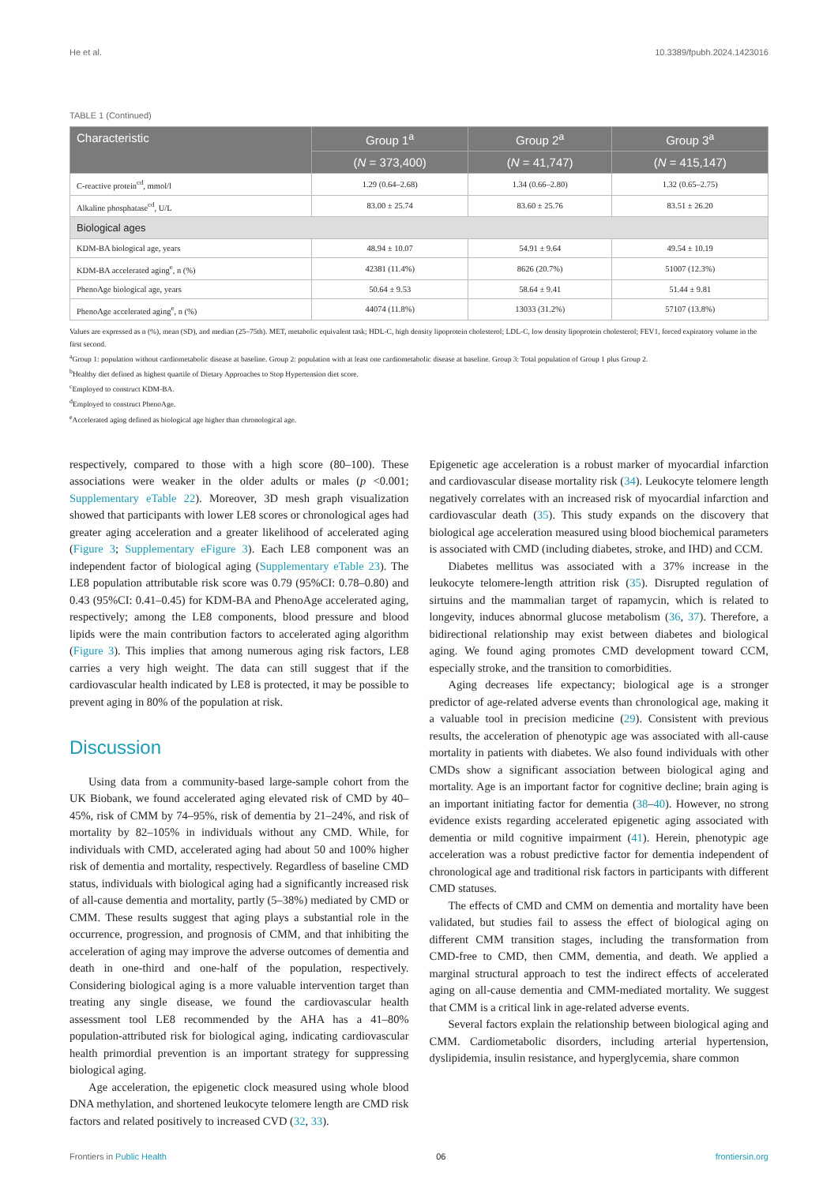He et al. 10.3389/fpubh.2024.1423016
TABLE 1 (Continued)
| Characteristic | Group 1<sup>a</sup> | Group 2<sup>a</sup> | Group 3<sup>a</sup> |
| --- | --- | --- | --- |
| | ( N = 373,400) | ( N = 41,747) | ( N = 415,147) |
| C-reactive protein<sup>cd</sup>, mmol/l | 1.29 (0.64–2.68) | 1.34 (0.66–2.80) | 1.32 (0.65–2.75) |
| Alkaline phosphatase<sup>cd</sup>, U/L | 83.00 ± 25.74 | 83.60 ± 25.76 | 83.51 ± 26.20 |
| Biological ages | | | |
| KDM-BA biological age, years | 48.94 ± 10.07 | 54.91 ± 9.64 | 49.54 ± 10.19 |
| KDM-BA accelerated aging<sup>e</sup>, n (%) | 42381 (11.4%) | 8626 (20.7%) | 51007 (12.3%) |
| PhenoAge biological age, years | 50.64 ± 9.53 | 58.64 ± 9.41 | 51.44 ± 9.81 |
| PhenoAge accelerated aging<sup>e</sup>, n (%) | 44074 (11.8%) | 13033 (31.2%) | 57107 (13.8%) |
Values are expressed as n (%), mean (SD), and median (25–75th). MET, metabolic equivalent task; HDL-C, high density lipoprotein cholesterol; LDL-C, low density lipoprotein cholesterol; FEV1, forced expiratory volume in the first second.
<sup>a</sup> Group 1: population without cardiometabolic disease at baseline. Group 2: population with at least one cardiometabolic disease at baseline. Group 3: Total population of Group 1 plus Group 2.
<sup>b</sup> Healthy diet defined as highest quartile of Dietary Approaches to Stop Hypertension diet score.
<sup>c</sup> Employed to construct KDM-BA.
<sup>d</sup> Employed to construct PhenoAge.
<sup>e</sup> Accelerated aging defined as biological age higher than chronological age.
respectively, compared to those with a high score (80–100). These associations were weaker in the older adults or males (p <0.001; Supplementary eTable 22). Moreover, 3D mesh graph visualization showed that participants with lower LE8 scores or chronological ages had greater aging acceleration and a greater likelihood of accelerated aging (Figure 3; Supplementary eFigure 3). Each LE8 component was an independent factor of biological aging (Supplementary eTable 23). The LE8 population attributable risk score was 0.79 (95%CI: 0.78–0.80) and 0.43 (95%CI: 0.41–0.45) for KDM-BA and PhenoAge accelerated aging, respectively; among the LE8 components, blood pressure and blood lipids were the main contribution factors to accelerated aging algorithm (Figure 3). This implies that among numerous aging risk factors, LE8 carries a very high weight. The data can still suggest that if the cardiovascular health indicated by LE8 is protected, it may be possible to prevent aging in 80% of the population at risk.
Discussion
Using data from a community-based large-sample cohort from the UK Biobank, we found accelerated aging elevated risk of CMD by 40–45%, risk of CMM by 74–95%, risk of dementia by 21–24%, and risk of mortality by 82–105% in individuals without any CMD. While, for individuals with CMD, accelerated aging had about 50 and 100% higher risk of dementia and mortality, respectively. Regardless of baseline CMD status, individuals with biological aging had a significantly increased risk of all-cause dementia and mortality, partly (5–38%) mediated by CMD or CMM. These results suggest that aging plays a substantial role in the occurrence, progression, and prognosis of CMM, and that inhibiting the acceleration of aging may improve the adverse outcomes of dementia and death in one-third and one-half of the population, respectively. Considering biological aging is a more valuable intervention target than treating any single disease, we found the cardiovascular health assessment tool LE8 recommended by the AHA has a 41–80% population-attributed risk for biological aging, indicating cardiovascular health primordial prevention is an important strategy for suppressing biological aging.
Age acceleration, the epigenetic clock measured using whole blood DNA methylation, and shortened leukocyte telomere length are CMD risk factors and related positively to increased CVD (32, 33).
Epigenetic age acceleration is a robust marker of myocardial infarction and cardiovascular disease mortality risk (34). Leukocyte telomere length negatively correlates with an increased risk of myocardial infarction and cardiovascular death (35). This study expands on the discovery that biological age acceleration measured using blood biochemical parameters is associated with CMD (including diabetes, stroke, and IHD) and CCM.
Diabetes mellitus was associated with a 37% increase in the leukocyte telomere-length attrition risk (35). Disrupted regulation of sirtuins and the mammalian target of rapamycin, which is related to longevity, induces abnormal glucose metabolism (36, 37). Therefore, a bidirectional relationship may exist between diabetes and biological aging. We found aging promotes CMD development toward CCM, especially stroke, and the transition to comorbidities.
Aging decreases life expectancy; biological age is a stronger predictor of age-related adverse events than chronological age, making it a valuable tool in precision medicine (29). Consistent with previous results, the acceleration of phenotypic age was associated with all-cause mortality in patients with diabetes. We also found individuals with other CMDs show a significant association between biological aging and mortality. Age is an important factor for cognitive decline; brain aging is an important initiating factor for dementia (38–40). However, no strong evidence exists regarding accelerated epigenetic aging associated with dementia or mild cognitive impairment (41). Herein, phenotypic age acceleration was a robust predictive factor for dementia independent of chronological age and traditional risk factors in participants with different CMD statuses.
The effects of CMD and CMM on dementia and mortality have been validated, but studies fail to assess the effect of biological aging on different CMM transition stages, including the transformation from CMD-free to CMD, then CMM, dementia, and death. We applied a marginal structural approach to test the indirect effects of accelerated aging on all-cause dementia and CMM-mediated mortality. We suggest that CMM is a critical link in age-related adverse events.
Several factors explain the relationship between biological aging and CMM. Cardiometabolic disorders, including arterial hypertension, dyslipidemia, insulin resistance, and hyperglycemia, share common
Frontiers in Public Health 06 frontiersin.org